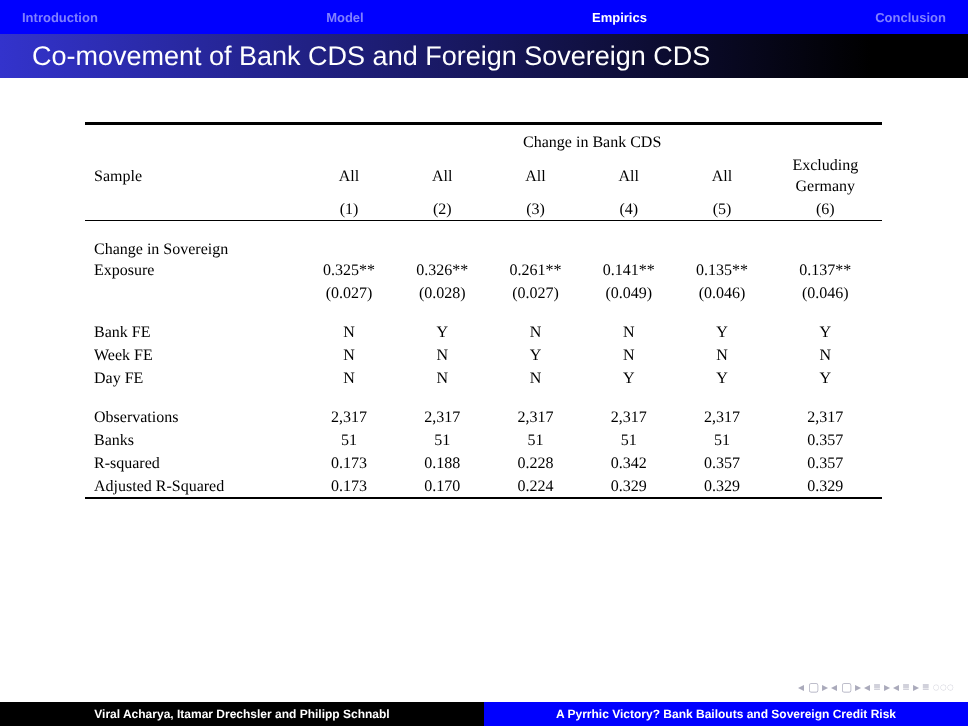Introduction Model Empirics Conclusion
Co-movement of Bank CDS and Foreign Sovereign CDS
| | Change in Bank CDS | | | | | |
| --- | --- | --- | --- | --- | --- | --- |
| Sample | All | All | All | All | All | Excluding Germany |
| | (1) | (2) | (3) | (4) | (5) | (6) |
| Change in Sovereign Exposure | 0.325** | 0.326** | 0.261** | 0.141** | 0.135** | 0.137** |
| | (0.027) | (0.028) | (0.027) | (0.049) | (0.046) | (0.046) |
| Bank FE | N | Y | N | N | Y | Y |
| Week FE | N | N | Y | N | N | N |
| Day FE | N | N | N | Y | Y | Y |
| Observations | 2,317 | 2,317 | 2,317 | 2,317 | 2,317 | 2,317 |
| Banks | 51 | 51 | 51 | 51 | 51 | 0.357 |
| R-squared | 0.173 | 0.188 | 0.228 | 0.342 | 0.357 | 0.357 |
| Adjusted R-Squared | 0.173 | 0.170 | 0.224 | 0.329 | 0.329 | 0.329 |
◂ ▢ ▸ ◂ ▢ ▸ ◂ ≡ ▸ ◂ ≡ ▸ ≡ ◌◌◌
Viral Acharya, Itamar Drechsler and Philipp Schnabl
A Pyrrhic Victory? Bank Bailouts and Sovereign Credit Risk